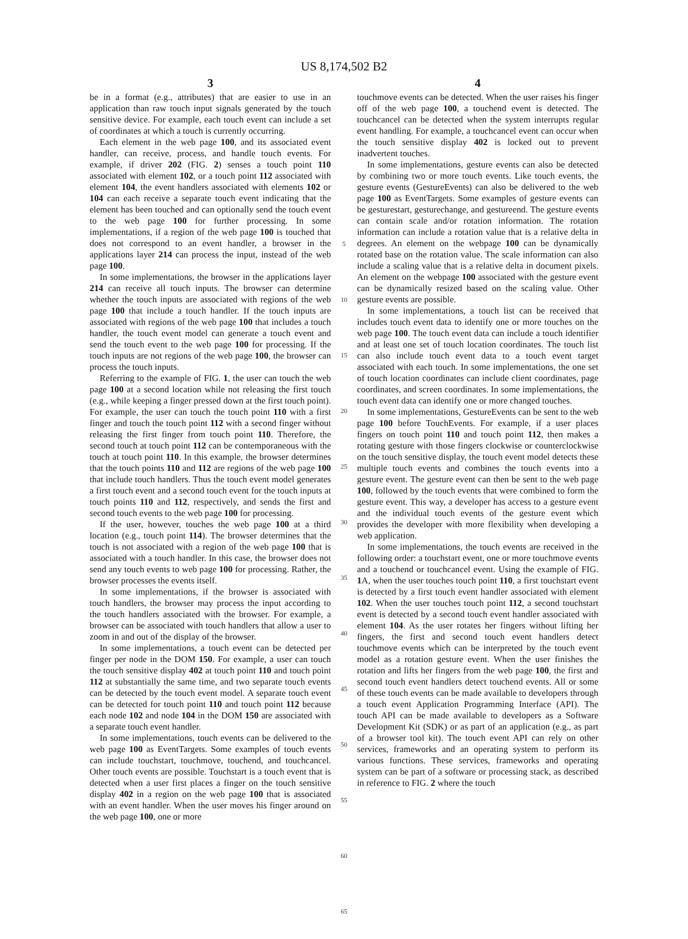US 8,174,502 B2
3
be in a format (e.g., attributes) that are easier to use in an application than raw touch input signals generated by the touch sensitive device. For example, each touch event can include a set of coordinates at which a touch is currently occurring.
Each element in the web page 100, and its associated event handler, can receive, process, and handle touch events. For example, if driver 202 (FIG. 2) senses a touch point 110 associated with element 102, or a touch point 112 associated with element 104, the event handlers associated with elements 102 or 104 can each receive a separate touch event indicating that the element has been touched and can optionally send the touch event to the web page 100 for further processing. In some implementations, if a region of the web page 100 is touched that does not correspond to an event handler, a browser in the applications layer 214 can process the input, instead of the web page 100.
In some implementations, the browser in the applications layer 214 can receive all touch inputs. The browser can determine whether the touch inputs are associated with regions of the web page 100 that include a touch handler. If the touch inputs are associated with regions of the web page 100 that includes a touch handler, the touch event model can generate a touch event and send the touch event to the web page 100 for processing. If the touch inputs are not regions of the web page 100, the browser can process the touch inputs.
Referring to the example of FIG. 1, the user can touch the web page 100 at a second location while not releasing the first touch (e.g., while keeping a finger pressed down at the first touch point). For example, the user can touch the touch point 110 with a first finger and touch the touch point 112 with a second finger without releasing the first finger from touch point 110. Therefore, the second touch at touch point 112 can be contemporaneous with the touch at touch point 110. In this example, the browser determines that the touch points 110 and 112 are regions of the web page 100 that include touch handlers. Thus the touch event model generates a first touch event and a second touch event for the touch inputs at touch points 110 and 112, respectively, and sends the first and second touch events to the web page 100 for processing.
If the user, however, touches the web page 100 at a third location (e.g., touch point 114). The browser determines that the touch is not associated with a region of the web page 100 that is associated with a touch handler. In this case, the browser does not send any touch events to web page 100 for processing. Rather, the browser processes the events itself.
In some implementations, if the browser is associated with touch handlers, the browser may process the input according to the touch handlers associated with the browser. For example, a browser can be associated with touch handlers that allow a user to zoom in and out of the display of the browser.
In some implementations, a touch event can be detected per finger per node in the DOM 150. For example, a user can touch the touch sensitive display 402 at touch point 110 and touch point 112 at substantially the same time, and two separate touch events can be detected by the touch event model. A separate touch event can be detected for touch point 110 and touch point 112 because each node 102 and node 104 in the DOM 150 are associated with a separate touch event handler.
In some implementations, touch events can be delivered to the web page 100 as EventTargets. Some examples of touch events can include touchstart, touchmove, touchend, and touchcancel. Other touch events are possible. Touchstart is a touch event that is detected when a user first places a finger on the touch sensitive display 402 in a region on the web page 100 that is associated with an event handler. When the user moves his finger around on the web page 100, one or more
5
10
15
20
25
30
35
40
45
50
55
60
65
4
touchmove events can be detected. When the user raises his finger off of the web page 100, a touchend event is detected. The touchcancel can be detected when the system interrupts regular event handling. For example, a touchcancel event can occur when the touch sensitive display 402 is locked out to prevent inadvertent touches.
In some implementations, gesture events can also be detected by combining two or more touch events. Like touch events, the gesture events (GestureEvents) can also be delivered to the web page 100 as EventTargets. Some examples of gesture events can be gesturestart, gesturechange, and gestureend. The gesture events can contain scale and/or rotation information. The rotation information can include a rotation value that is a relative delta in degrees. An element on the webpage 100 can be dynamically rotated base on the rotation value. The scale information can also include a scaling value that is a relative delta in document pixels. An element on the webpage 100 associated with the gesture event can be dynamically resized based on the scaling value. Other gesture events are possible.
In some implementations, a touch list can be received that includes touch event data to identify one or more touches on the web page 100. The touch event data can include a touch identifier and at least one set of touch location coordinates. The touch list can also include touch event data to a touch event target associated with each touch. In some implementations, the one set of touch location coordinates can include client coordinates, page coordinates, and screen coordinates. In some implementations, the touch event data can identify one or more changed touches.
In some implementations, GestureEvents can be sent to the web page 100 before TouchEvents. For example, if a user places fingers on touch point 110 and touch point 112, then makes a rotating gesture with those fingers clockwise or counterclockwise on the touch sensitive display, the touch event model detects these multiple touch events and combines the touch events into a gesture event. The gesture event can then be sent to the web page 100, followed by the touch events that were combined to form the gesture event. This way, a developer has access to a gesture event and the individual touch events of the gesture event which provides the developer with more flexibility when developing a web application.
In some implementations, the touch events are received in the following order: a touchstart event, one or more touchmove events and a touchend or touchcancel event. Using the example of FIG. 1 A, when the user touches touch point 110, a first touchstart event is detected by a first touch event handler associated with element 102. When the user touches touch point 112, a second touchstart event is detected by a second touch event handler associated with element 104. As the user rotates her fingers without lifting her fingers, the first and second touch event handlers detect touchmove events which can be interpreted by the touch event model as a rotation gesture event. When the user finishes the rotation and lifts her fingers from the web page 100, the first and second touch event handlers detect touchend events. All or some of these touch events can be made available to developers through a touch event Application Programming Interface (API). The touch API can be made available to developers as a Software Development Kit (SDK) or as part of an application (e.g., as part of a browser tool kit). The touch event API can rely on other services, frameworks and an operating system to perform its various functions. These services, frameworks and operating system can be part of a software or processing stack, as described in reference to FIG. 2 where the touch